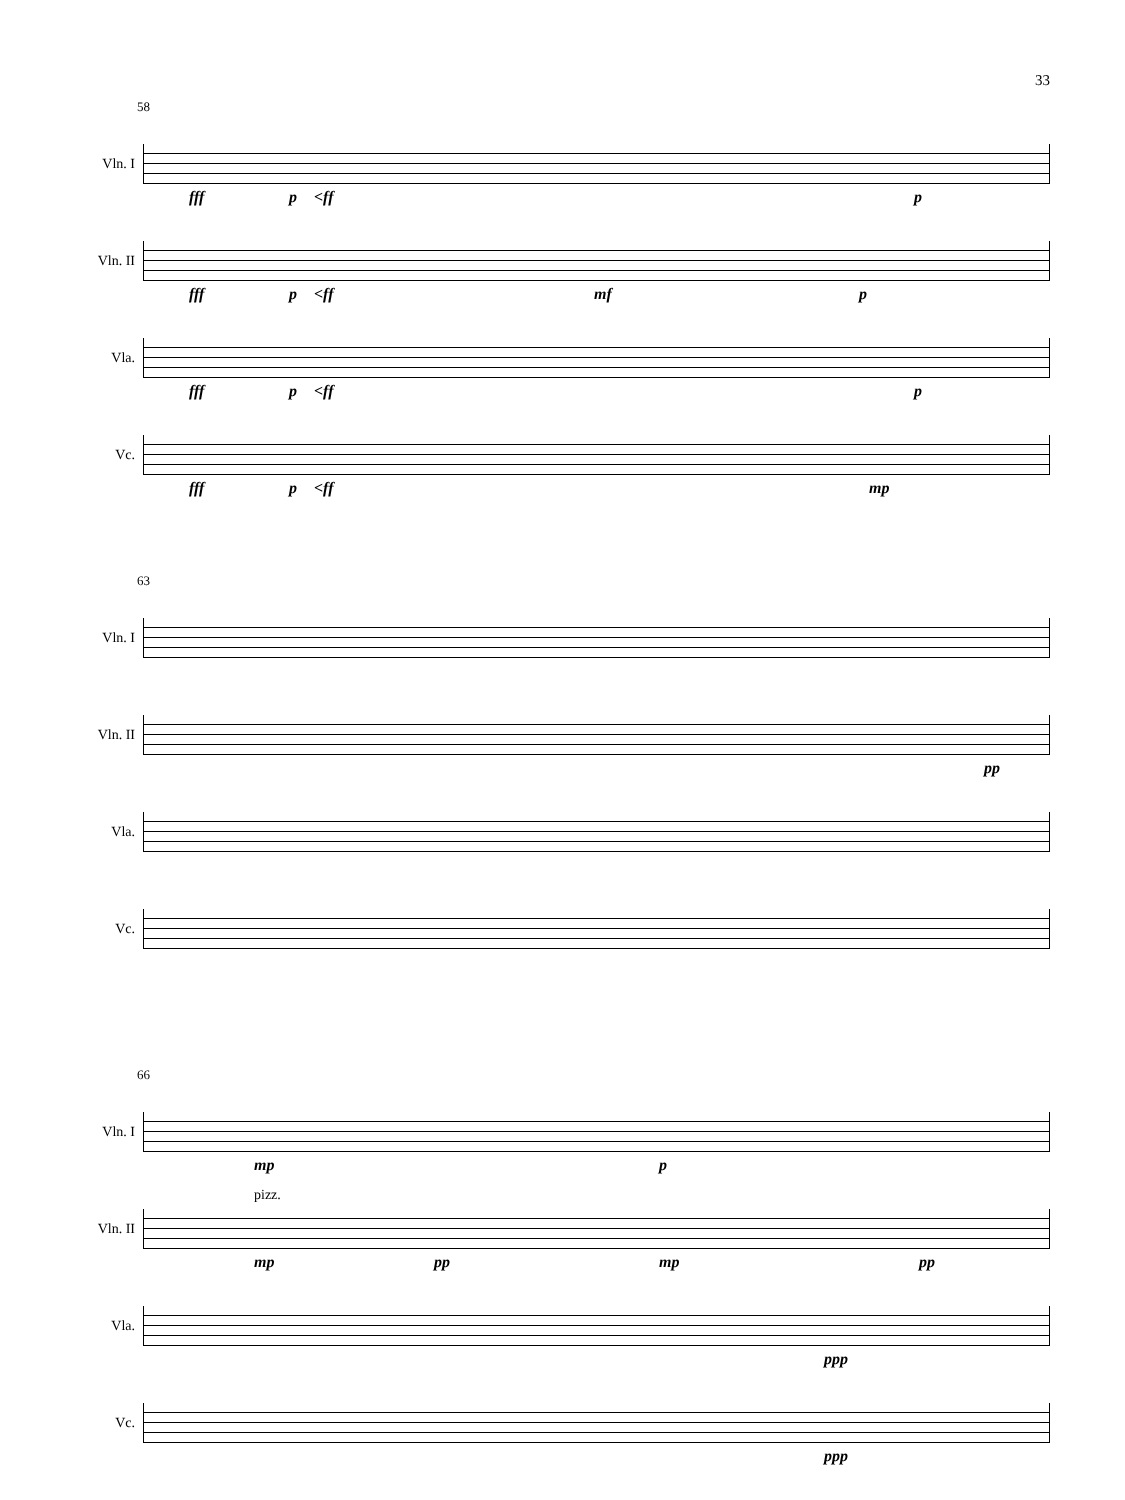33
58
Vln. I
fff p <ff p
Vln. II
fff p <ff mf p
Vla.
fff p <ff p
Vc.
fff p <ff mp
63
Vln. I
Vln. II
pp
Vla.
Vc.
66
Vln. I
mp p
Vln. II
pizz.
mp pp mp pp
Vla.
ppp
Vc.
ppp